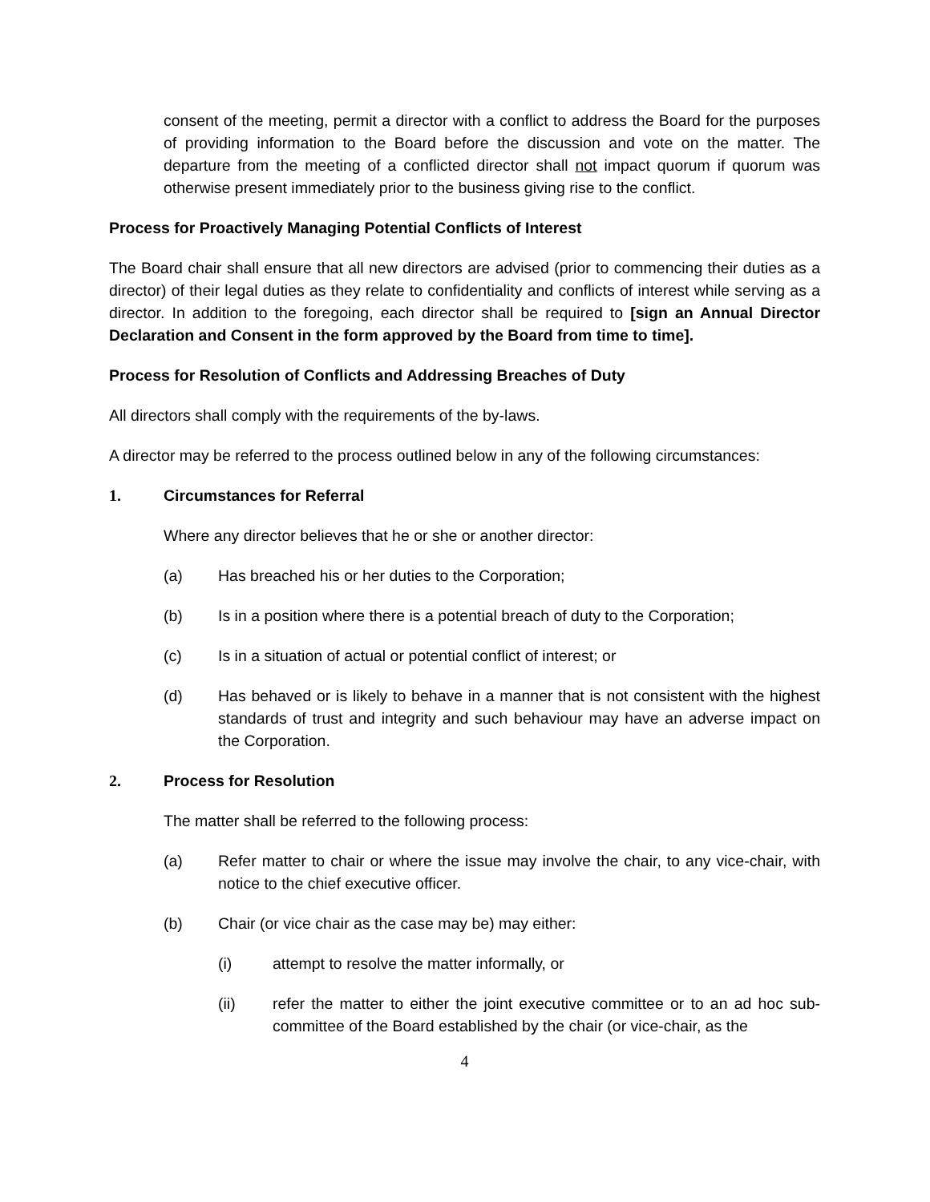consent of the meeting, permit a director with a conflict to address the Board for the purposes of providing information to the Board before the discussion and vote on the matter. The departure from the meeting of a conflicted director shall not impact quorum if quorum was otherwise present immediately prior to the business giving rise to the conflict.
Process for Proactively Managing Potential Conflicts of Interest
The Board chair shall ensure that all new directors are advised (prior to commencing their duties as a director) of their legal duties as they relate to confidentiality and conflicts of interest while serving as a director. In addition to the foregoing, each director shall be required to [sign an Annual Director Declaration and Consent in the form approved by the Board from time to time].
Process for Resolution of Conflicts and Addressing Breaches of Duty
All directors shall comply with the requirements of the by-laws.
A director may be referred to the process outlined below in any of the following circumstances:
1. Circumstances for Referral
Where any director believes that he or she or another director:
(a) Has breached his or her duties to the Corporation;
(b) Is in a position where there is a potential breach of duty to the Corporation;
(c) Is in a situation of actual or potential conflict of interest; or
(d) Has behaved or is likely to behave in a manner that is not consistent with the highest standards of trust and integrity and such behaviour may have an adverse impact on the Corporation.
2. Process for Resolution
The matter shall be referred to the following process:
(a) Refer matter to chair or where the issue may involve the chair, to any vice-chair, with notice to the chief executive officer.
(b) Chair (or vice chair as the case may be) may either:
(i) attempt to resolve the matter informally, or
(ii) refer the matter to either the joint executive committee or to an ad hoc sub-committee of the Board established by the chair (or vice-chair, as the
4